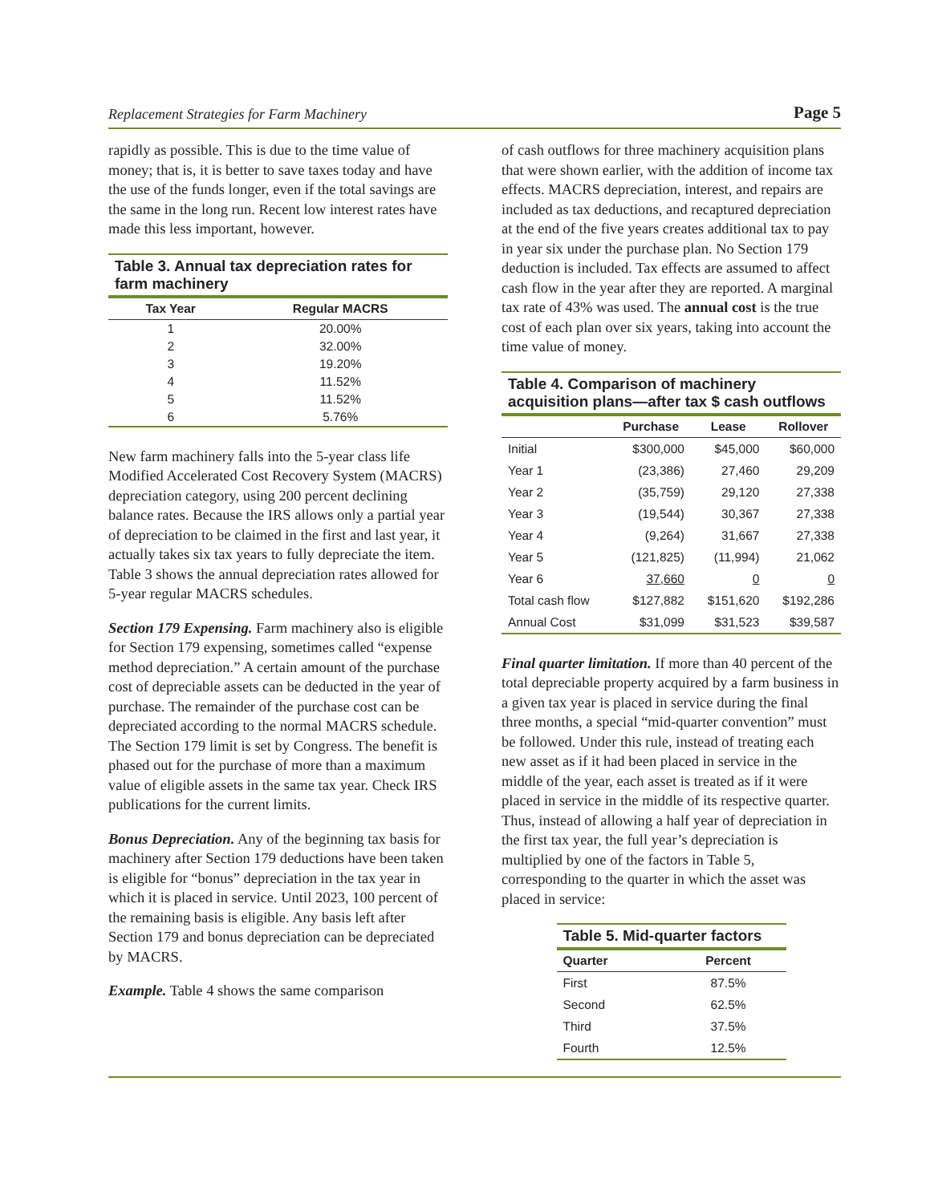Replacement Strategies for Farm Machinery Page 5
rapidly as possible. This is due to the time value of money; that is, it is better to save taxes today and have the use of the funds longer, even if the total savings are the same in the long run. Recent low interest rates have made this less important, however.
Table 3. Annual tax depreciation rates for farm machinery
| Tax Year | Regular MACRS |
| --- | --- |
| 1 | 20.00% |
| 2 | 32.00% |
| 3 | 19.20% |
| 4 | 11.52% |
| 5 | 11.52% |
| 6 | 5.76% |
New farm machinery falls into the 5-year class life Modified Accelerated Cost Recovery System (MACRS) depreciation category, using 200 percent declining balance rates. Because the IRS allows only a partial year of depreciation to be claimed in the first and last year, it actually takes six tax years to fully depreciate the item. Table 3 shows the annual depreciation rates allowed for 5-year regular MACRS schedules.
Section 179 Expensing. Farm machinery also is eligible for Section 179 expensing, sometimes called “expense method depreciation.” A certain amount of the purchase cost of depreciable assets can be deducted in the year of purchase. The remainder of the purchase cost can be depreciated according to the normal MACRS schedule. The Section 179 limit is set by Congress. The benefit is phased out for the purchase of more than a maximum value of eligible assets in the same tax year. Check IRS publications for the current limits.
Bonus Depreciation. Any of the beginning tax basis for machinery after Section 179 deductions have been taken is eligible for “bonus” depreciation in the tax year in which it is placed in service. Until 2023, 100 percent of the remaining basis is eligible. Any basis left after Section 179 and bonus depreciation can be depreciated by MACRS.
Example. Table 4 shows the same comparison
of cash outflows for three machinery acquisition plans that were shown earlier, with the addition of income tax effects. MACRS depreciation, interest, and repairs are included as tax deductions, and recaptured depreciation at the end of the five years creates additional tax to pay in year six under the purchase plan. No Section 179 deduction is included. Tax effects are assumed to affect cash flow in the year after they are reported. A marginal tax rate of 43% was used. The annual cost is the true cost of each plan over six years, taking into account the time value of money.
Table 4. Comparison of machinery acquisition plans—after tax $ cash outflows
| | Purchase | Lease | Rollover |
| --- | --- | --- | --- |
| Initial | $300,000 | $45,000 | $60,000 |
| Year 1 | (23,386) | 27,460 | 29,209 |
| Year 2 | (35,759) | 29,120 | 27,338 |
| Year 3 | (19,544) | 30,367 | 27,338 |
| Year 4 | (9,264) | 31,667 | 27,338 |
| Year 5 | (121,825) | (11,994) | 21,062 |
| Year 6 | 37,660 | 0 | 0 |
| Total cash flow | $127,882 | $151,620 | $192,286 |
| Annual Cost | $31,099 | $31,523 | $39,587 |
Final quarter limitation. If more than 40 percent of the total depreciable property acquired by a farm business in a given tax year is placed in service during the final three months, a special “mid-quarter convention” must be followed. Under this rule, instead of treating each new asset as if it had been placed in service in the middle of the year, each asset is treated as if it were placed in service in the middle of its respective quarter. Thus, instead of allowing a half year of depreciation in the first tax year, the full year’s depreciation is multiplied by one of the factors in Table 5, corresponding to the quarter in which the asset was placed in service:
Table 5. Mid-quarter factors
| Quarter | Percent |
| --- | --- |
| First | 87.5% |
| Second | 62.5% |
| Third | 37.5% |
| Fourth | 12.5% |